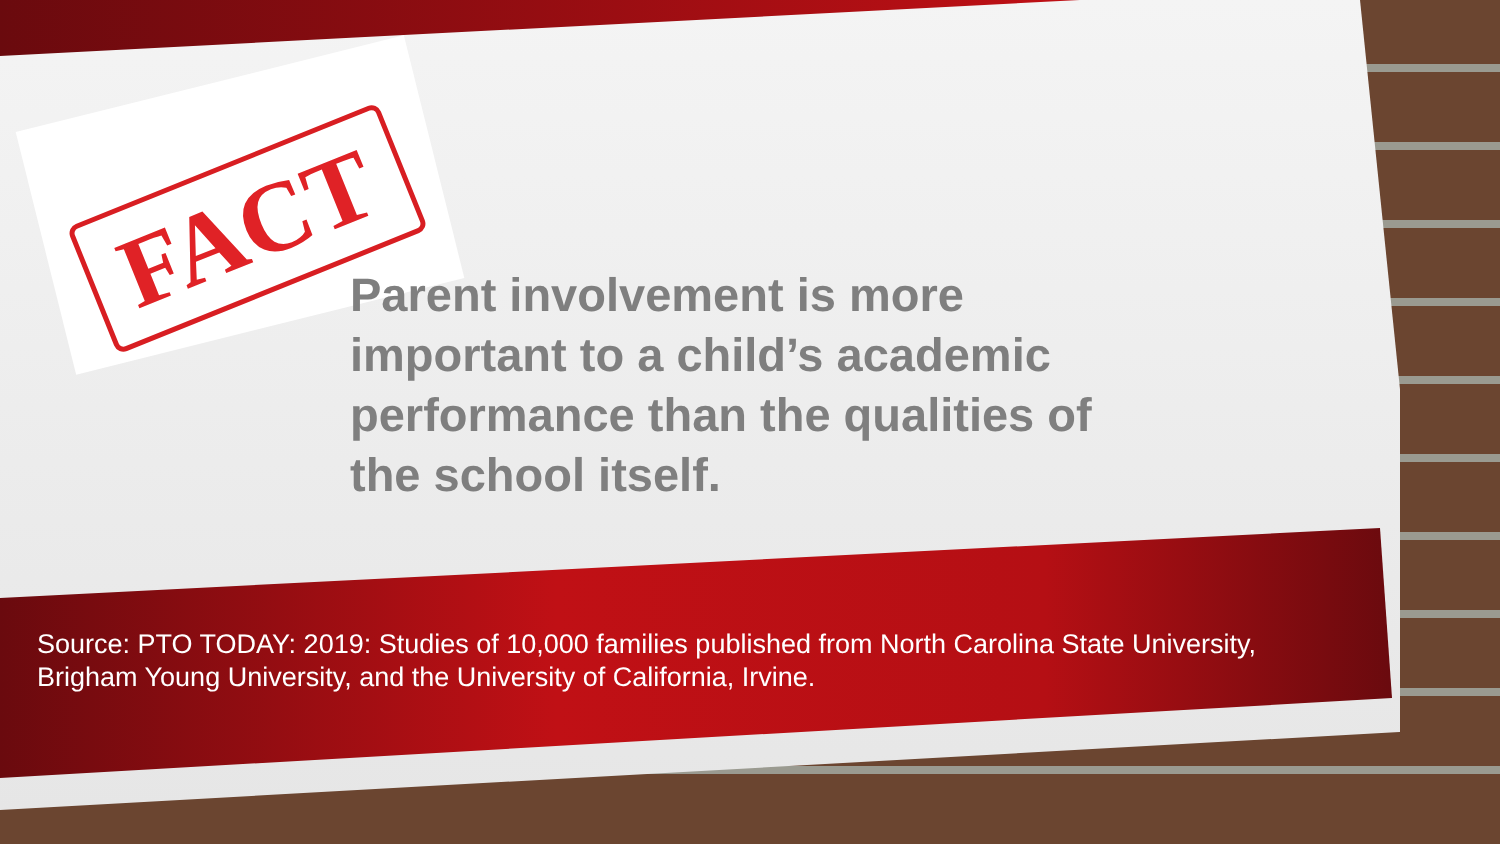FACT
Parent involvement is more important to a child’s academic performance than the qualities of the school itself.
Source: PTO TODAY: 2019: Studies of 10,000 families published from North Carolina State University, Brigham Young University, and the University of California, Irvine.